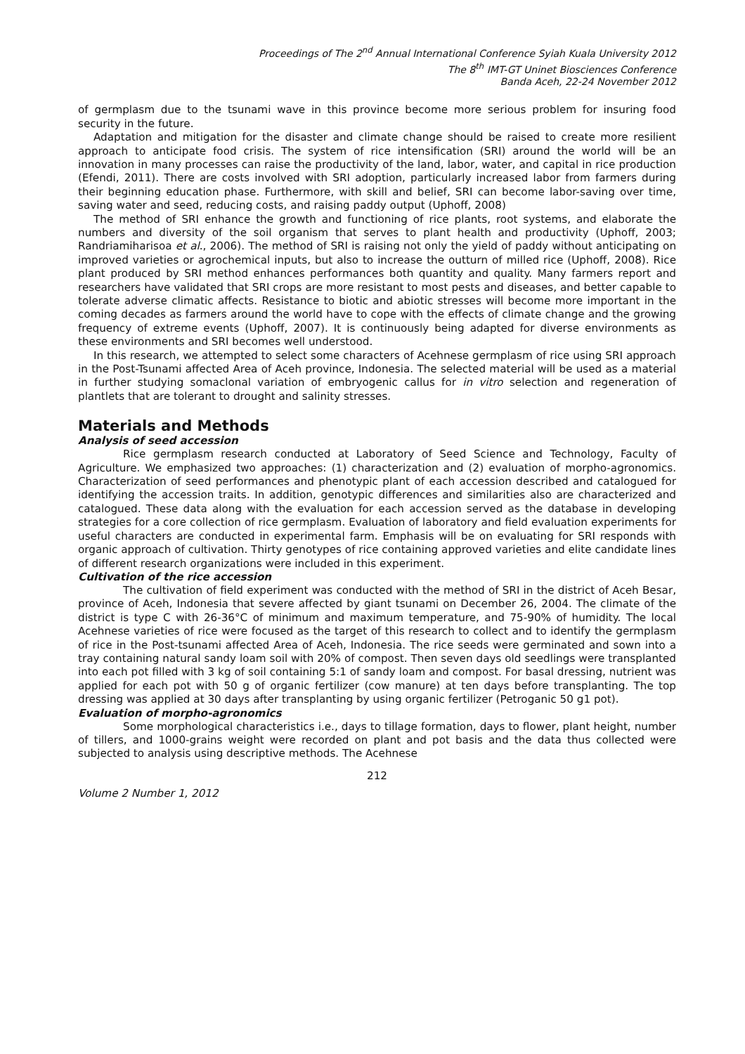Proceedings of The 2<sup>nd</sup> Annual International Conference Syiah Kuala University 2012
The 8<sup>th</sup> IMT-GT Uninet Biosciences Conference
Banda Aceh, 22-24 November 2012
of germplasm due to the tsunami wave in this province become more serious problem for insuring food security in the future.
Adaptation and mitigation for the disaster and climate change should be raised to create more resilient approach to anticipate food crisis. The system of rice intensification (SRI) around the world will be an innovation in many processes can raise the productivity of the land, labor, water, and capital in rice production (Efendi, 2011). There are costs involved with SRI adoption, particularly increased labor from farmers during their beginning education phase. Furthermore, with skill and belief, SRI can become labor-saving over time, saving water and seed, reducing costs, and raising paddy output (Uphoff, 2008)
The method of SRI enhance the growth and functioning of rice plants, root systems, and elaborate the numbers and diversity of the soil organism that serves to plant health and productivity (Uphoff, 2003; Randriamiharisoa et al., 2006). The method of SRI is raising not only the yield of paddy without anticipating on improved varieties or agrochemical inputs, but also to increase the outturn of milled rice (Uphoff, 2008). Rice plant produced by SRI method enhances performances both quantity and quality. Many farmers report and researchers have validated that SRI crops are more resistant to most pests and diseases, and better capable to tolerate adverse climatic affects. Resistance to biotic and abiotic stresses will become more important in the coming decades as farmers around the world have to cope with the effects of climate change and the growing frequency of extreme events (Uphoff, 2007). It is continuously being adapted for diverse environments as these environments and SRI becomes well understood.
In this research, we attempted to select some characters of Acehnese germplasm of rice using SRI approach in the Post-Tsunami affected Area of Aceh province, Indonesia. The selected material will be used as a material in further studying somaclonal variation of embryogenic callus for in vitro selection and regeneration of plantlets that are tolerant to drought and salinity stresses.
Materials and Methods
Analysis of seed accession
Rice germplasm research conducted at Laboratory of Seed Science and Technology, Faculty of Agriculture. We emphasized two approaches: (1) characterization and (2) evaluation of morpho-agronomics. Characterization of seed performances and phenotypic plant of each accession described and catalogued for identifying the accession traits. In addition, genotypic differences and similarities also are characterized and catalogued. These data along with the evaluation for each accession served as the database in developing strategies for a core collection of rice germplasm. Evaluation of laboratory and field evaluation experiments for useful characters are conducted in experimental farm. Emphasis will be on evaluating for SRI responds with organic approach of cultivation. Thirty genotypes of rice containing approved varieties and elite candidate lines of different research organizations were included in this experiment.
Cultivation of the rice accession
The cultivation of field experiment was conducted with the method of SRI in the district of Aceh Besar, province of Aceh, Indonesia that severe affected by giant tsunami on December 26, 2004. The climate of the district is type C with 26-36°C of minimum and maximum temperature, and 75-90% of humidity. The local Acehnese varieties of rice were focused as the target of this research to collect and to identify the germplasm of rice in the Post-tsunami affected Area of Aceh, Indonesia. The rice seeds were germinated and sown into a tray containing natural sandy loam soil with 20% of compost. Then seven days old seedlings were transplanted into each pot filled with 3 kg of soil containing 5:1 of sandy loam and compost. For basal dressing, nutrient was applied for each pot with 50 g of organic fertilizer (cow manure) at ten days before transplanting. The top dressing was applied at 30 days after transplanting by using organic fertilizer (Petroganic 50 g1 pot).
Evaluation of morpho-agronomics
Some morphological characteristics i.e., days to tillage formation, days to flower, plant height, number of tillers, and 1000-grains weight were recorded on plant and pot basis and the data thus collected were subjected to analysis using descriptive methods. The Acehnese
212
Volume 2 Number 1, 2012